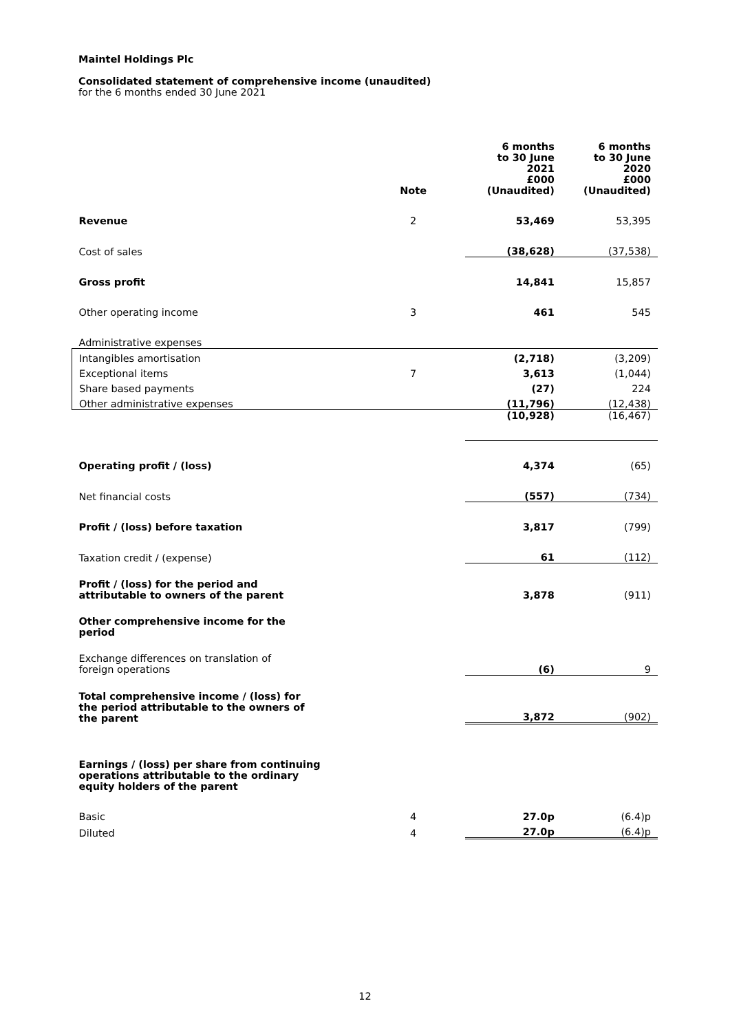Maintel Holdings Plc
Consolidated statement of comprehensive income (unaudited)
for the 6 months ended 30 June 2021
| | Note | 6 months to 30 June 2021 £000 (Unaudited) | 6 months to 30 June 2020 £000 (Unaudited) |
| --- | --- | --- | --- |
| Revenue | 2 | 53,469 | 53,395 |
| Cost of sales | | (38,628) | (37,538) |
| Gross profit | | 14,841 | 15,857 |
| Other operating income | 3 | 461 | 545 |
| Administrative expenses | | | |
| Intangibles amortisation | | (2,718) | (3,209) |
| Exceptional items | 7 | 3,613 | (1,044) |
| Share based payments | | (27) | 224 |
| Other administrative expenses | | (11,796) | (12,438) |
| | | (10,928) | (16,467) |
| Operating profit / (loss) | | 4,374 | (65) |
| Net financial costs | | (557) | (734) |
| Profit / (loss) before taxation | | 3,817 | (799) |
| Taxation credit / (expense) | | 61 | (112) |
| Profit / (loss) for the period and attributable to owners of the parent | | 3,878 | (911) |
| Other comprehensive income for the period | | | |
| Exchange differences on translation of foreign operations | | (6) | 9 |
| Total comprehensive income / (loss) for the period attributable to the owners of the parent | | 3,872 | (902) |
| Earnings / (loss) per share from continuing operations attributable to the ordinary equity holders of the parent | | | |
| Basic | 4 | 27.0p | (6.4)p |
| Diluted | 4 | 27.0p | (6.4)p |
12